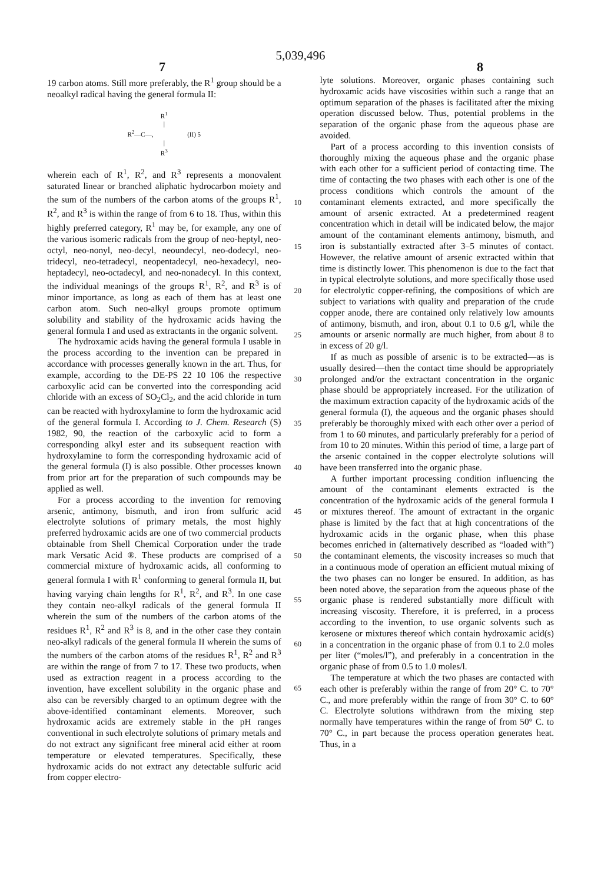5,039,496
7 8
19 carbon atoms. Still more preferably, the R<sup>1</sup> group should be a neoalkyl radical having the general formula II:
R<sup>1</sup>
|
R<sup>2</sup>—C—, (II) 5
|
R<sup>3</sup>
wherein each of R<sup>1</sup>, R<sup>2</sup>, and R<sup>3</sup> represents a monovalent saturated linear or branched aliphatic hydrocarbon moiety and the sum of the numbers of the carbon atoms of the groups R<sup>1</sup>, R<sup>2</sup>, and R<sup>3</sup> is within the range of from 6 to 18. Thus, within this highly preferred category, R<sup>1</sup> may be, for example, any one of the various isomeric radicals from the group of neo-heptyl, neo-octyl, neo-nonyl, neo-decyl, neoundecyl, neo-dodecyl, neo-tridecyl, neo-tetradecyl, neopentadecyl, neo-hexadecyl, neo-heptadecyl, neo-octadecyl, and neo-nonadecyl. In this context, the individual meanings of the groups R<sup>1</sup>, R<sup>2</sup>, and R<sup>3</sup> is of minor importance, as long as each of them has at least one carbon atom. Such neo-alkyl groups promote optimum solubility and stability of the hydroxamic acids having the general formula I and used as extractants in the organic solvent.
The hydroxamic acids having the general formula I usable in the process according to the invention can be prepared in accordance with processes generally known in the art. Thus, for example, according to the DE-PS 22 10 106 the respective carboxylic acid can be converted into the corresponding acid chloride with an excess of SO<sub>2</sub>Cl<sub>2</sub>, and the acid chloride in turn can be reacted with hydroxylamine to form the hydroxamic acid of the general formula I. According to J. Chem. Research (S) 1982, 90, the reaction of the carboxylic acid to form a corresponding alkyl ester and its subsequent reaction with hydroxylamine to form the corresponding hydroxamic acid of the general formula (I) is also possible. Other processes known from prior art for the preparation of such compounds may be applied as well.
For a process according to the invention for removing arsenic, antimony, bismuth, and iron from sulfuric acid electrolyte solutions of primary metals, the most highly preferred hydroxamic acids are one of two commercial products obtainable from Shell Chemical Corporation under the trade mark Versatic Acid ®. These products are comprised of a commercial mixture of hydroxamic acids, all conforming to general formula I with R<sup>1</sup> conforming to general formula II, but having varying chain lengths for R<sup>1</sup>, R<sup>2</sup>, and R<sup>3</sup>. In one case they contain neo-alkyl radicals of the general formula II wherein the sum of the numbers of the carbon atoms of the residues R<sup>1</sup>, R<sup>2</sup> and R<sup>3</sup> is 8, and in the other case they contain neo-alkyl radicals of the general formula II wherein the sums of the numbers of the carbon atoms of the residues R<sup>1</sup>, R<sup>2</sup> and R<sup>3</sup> are within the range of from 7 to 17. These two products, when used as extraction reagent in a process according to the invention, have excellent solubility in the organic phase and also can be reversibly charged to an optimum degree with the above-identified contaminant elements. Moreover, such hydroxamic acids are extremely stable in the pH ranges conventional in such electrolyte solutions of primary metals and do not extract any significant free mineral acid either at room temperature or elevated temperatures. Specifically, these hydroxamic acids do not extract any detectable sulfuric acid from copper electro-
10
15
20
25
30
35
40
45
50
55
60
65
lyte solutions. Moreover, organic phases containing such hydroxamic acids have viscosities within such a range that an optimum separation of the phases is facilitated after the mixing operation discussed below. Thus, potential problems in the separation of the organic phase from the aqueous phase are avoided.
Part of a process according to this invention consists of thoroughly mixing the aqueous phase and the organic phase with each other for a sufficient period of contacting time. The time of contacting the two phases with each other is one of the process conditions which controls the amount of the contaminant elements extracted, and more specifically the amount of arsenic extracted. At a predetermined reagent concentration which in detail will be indicated below, the major amount of the contaminant elements antimony, bismuth, and iron is substantially extracted after 3–5 minutes of contact. However, the relative amount of arsenic extracted within that time is distinctly lower. This phenomenon is due to the fact that in typical electrolyte solutions, and more specifically those used for electrolytic copper-refining, the compositions of which are subject to variations with quality and preparation of the crude copper anode, there are contained only relatively low amounts of antimony, bismuth, and iron, about 0.1 to 0.6 g/l, while the amounts or arsenic normally are much higher, from about 8 to in excess of 20 g/l.
If as much as possible of arsenic is to be extracted—as is usually desired—then the contact time should be appropriately prolonged and/or the extractant concentration in the organic phase should be appropriately increased. For the utilization of the maximum extraction capacity of the hydroxamic acids of the general formula (I), the aqueous and the organic phases should preferably be thoroughly mixed with each other over a period of from 1 to 60 minutes, and particularly preferably for a period of from 10 to 20 minutes. Within this period of time, a large part of the arsenic contained in the copper electrolyte solutions will have been transferred into the organic phase.
A further important processing condition influencing the amount of the contaminant elements extracted is the concentration of the hydroxamic acids of the general formula I or mixtures thereof. The amount of extractant in the organic phase is limited by the fact that at high concentrations of the hydroxamic acids in the organic phase, when this phase becomes enriched in (alternatively described as “loaded with”) the contaminant elements, the viscosity increases so much that in a continuous mode of operation an efficient mutual mixing of the two phases can no longer be ensured. In addition, as has been noted above, the separation from the aqueous phase of the organic phase is rendered substantially more difficult with increasing viscosity. Therefore, it is preferred, in a process according to the invention, to use organic solvents such as kerosene or mixtures thereof which contain hydroxamic acid(s) in a concentration in the organic phase of from 0.1 to 2.0 moles per liter (“moles/l”), and preferably in a concentration in the organic phase of from 0.5 to 1.0 moles/l.
The temperature at which the two phases are contacted with each other is preferably within the range of from 20° C. to 70° C., and more preferably within the range of from 30° C. to 60° C. Electrolyte solutions withdrawn from the mixing step normally have temperatures within the range of from 50° C. to 70° C., in part because the process operation generates heat. Thus, in a